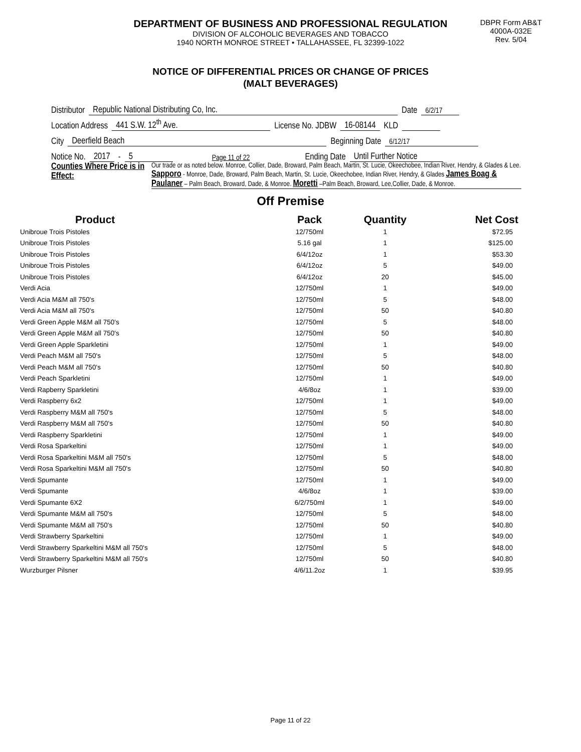DEPARTMENT OF BUSINESS AND PROFESSIONAL REGULATION
DIVISION OF ALCOHOLIC BEVERAGES AND TOBACCO
1940 NORTH MONROE STREET • TALLAHASSEE, FL 32399-1022
DBPR Form AB&T
4000A-032E
Rev. 5/04
NOTICE OF DIFFERENTIAL PRICES OR CHANGE OF PRICES
(MALT BEVERAGES)
Distributor Republic National Distributing Co, Inc. Date 6/2/17
Location Address 441 S.W. 12<sup>th</sup> Ave. License No. JDBW 16-08144 KLD
City Deerfield Beach Beginning Date 6/12/17
Notice No. 2017 - 5 Page 11 of 22 Ending Date Until Further Notice
Counties Where Price is in Effect:
Our trade or as noted below. Monroe, Collier, Dade, Broward, Palm Beach, Martin, St. Lucie, Okeechobee, Indian River, Hendry, & Glades & Lee. Sapporo - Monroe, Dade, Broward, Palm Beach, Martin, St. Lucie, Okeechobee, Indian River, Hendry, & Glades James Boag & Paulaner – Palm Beach, Broward, Dade, & Monroe. Moretti –Palm Beach, Broward, Lee,Collier, Dade, & Monroe.
Off Premise
| Product | Pack | Quantity | Net Cost |
| --- | --- | --- | --- |
| Unibroue Trois Pistoles | 12/750ml | 1 | $72.95 |
| Unibroue Trois Pistoles | 5.16 gal | 1 | $125.00 |
| Unibroue Trois Pistoles | 6/4/12oz | 1 | $53.30 |
| Unibroue Trois Pistoles | 6/4/12oz | 5 | $49.00 |
| Unibroue Trois Pistoles | 6/4/12oz | 20 | $45.00 |
| Verdi Acia | 12/750ml | 1 | $49.00 |
| Verdi Acia M&M all 750's | 12/750ml | 5 | $48.00 |
| Verdi Acia M&M all 750's | 12/750ml | 50 | $40.80 |
| Verdi Green Apple M&M all 750's | 12/750ml | 5 | $48.00 |
| Verdi Green Apple M&M all 750's | 12/750ml | 50 | $40.80 |
| Verdi Green Apple Sparkletini | 12/750ml | 1 | $49.00 |
| Verdi Peach M&M all 750's | 12/750ml | 5 | $48.00 |
| Verdi Peach M&M all 750's | 12/750ml | 50 | $40.80 |
| Verdi Peach Sparkletini | 12/750ml | 1 | $49.00 |
| Verdi Rapberry Sparkletini | 4/6/8oz | 1 | $39.00 |
| Verdi Raspberry 6x2 | 12/750ml | 1 | $49.00 |
| Verdi Raspberry M&M all 750's | 12/750ml | 5 | $48.00 |
| Verdi Raspberry M&M all 750's | 12/750ml | 50 | $40.80 |
| Verdi Raspberry Sparkletini | 12/750ml | 1 | $49.00 |
| Verdi Rosa Sparkeltini | 12/750ml | 1 | $49.00 |
| Verdi Rosa Sparkeltini M&M all 750's | 12/750ml | 5 | $48.00 |
| Verdi Rosa Sparkeltini M&M all 750's | 12/750ml | 50 | $40.80 |
| Verdi Spumante | 12/750ml | 1 | $49.00 |
| Verdi Spumante | 4/6/8oz | 1 | $39.00 |
| Verdi Spumante 6X2 | 6/2/750ml | 1 | $49.00 |
| Verdi Spumante M&M all 750's | 12/750ml | 5 | $48.00 |
| Verdi Spumante M&M all 750's | 12/750ml | 50 | $40.80 |
| Verdi Strawberry Sparkeltini | 12/750ml | 1 | $49.00 |
| Verdi Strawberry Sparkeltini M&M all 750's | 12/750ml | 5 | $48.00 |
| Verdi Strawberry Sparkeltini M&M all 750's | 12/750ml | 50 | $40.80 |
| Wurzburger Pilsner | 4/6/11.2oz | 1 | $39.95 |
Page 11 of 22